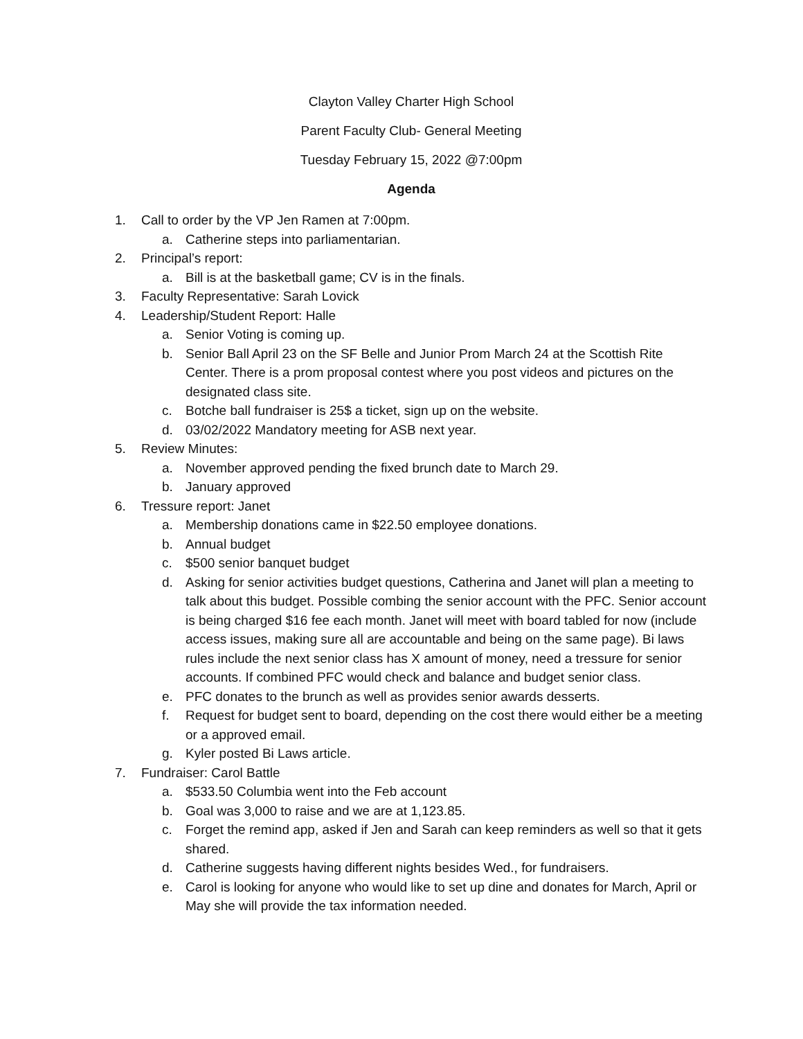Clayton Valley Charter High School
Parent Faculty Club- General Meeting
Tuesday February 15, 2022 @7:00pm
Agenda
1. Call to order by the VP Jen Ramen at 7:00pm.
a. Catherine steps into parliamentarian.
2. Principal’s report:
a. Bill is at the basketball game; CV is in the finals.
3. Faculty Representative: Sarah Lovick
4. Leadership/Student Report: Halle
a. Senior Voting is coming up.
b. Senior Ball April 23 on the SF Belle and Junior Prom March 24 at the Scottish Rite Center. There is a prom proposal contest where you post videos and pictures on the designated class site.
c. Botche ball fundraiser is 25$ a ticket, sign up on the website.
d. 03/02/2022 Mandatory meeting for ASB next year.
5. Review Minutes:
a. November approved pending the fixed brunch date to March 29.
b. January approved
6. Tressure report: Janet
a. Membership donations came in $22.50 employee donations.
b. Annual budget
c. $500 senior banquet budget
d. Asking for senior activities budget questions, Catherina and Janet will plan a meeting to talk about this budget. Possible combing the senior account with the PFC. Senior account is being charged $16 fee each month. Janet will meet with board tabled for now (include access issues, making sure all are accountable and being on the same page). Bi laws rules include the next senior class has X amount of money, need a tressure for senior accounts. If combined PFC would check and balance and budget senior class.
e. PFC donates to the brunch as well as provides senior awards desserts.
f. Request for budget sent to board, depending on the cost there would either be a meeting or a approved email.
g. Kyler posted Bi Laws article.
7. Fundraiser: Carol Battle
a. $533.50 Columbia went into the Feb account
b. Goal was 3,000 to raise and we are at 1,123.85.
c. Forget the remind app, asked if Jen and Sarah can keep reminders as well so that it gets shared.
d. Catherine suggests having different nights besides Wed., for fundraisers.
e. Carol is looking for anyone who would like to set up dine and donates for March, April or May she will provide the tax information needed.